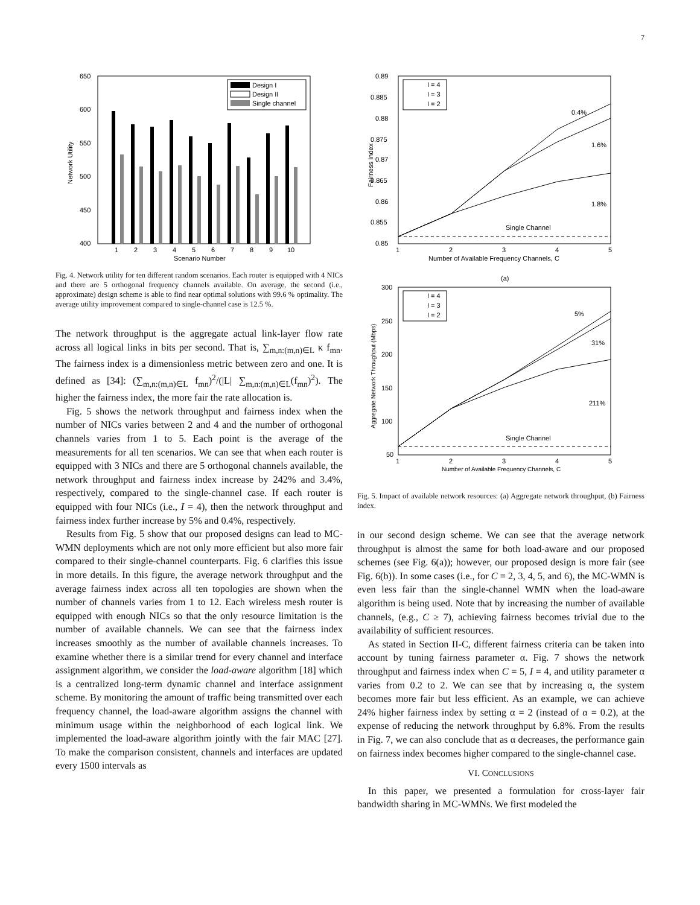7
650
600
550
500
450
400
Network Utility
1
2
3
4
5
6
7
8
9
10
Scenario Number
Design I
Design II
Single channel
Fig. 4. Network utility for ten different random scenarios. Each router is equipped with 4 NICs and there are 5 orthogonal frequency channels available. On average, the second (i.e., approximate) design scheme is able to find near optimal solutions with 99.6 % optimality. The average utility improvement compared to single-channel case is 12.5 %.
The network throughput is the aggregate actual link-layer flow rate across all logical links in bits per second. That is, ∑<sub>m,n:(m,n)∈L</sub> κ f<sub>mn</sub>. The fairness index is a dimensionless metric between zero and one. It is defined as [34]: (∑<sub>m,n:(m,n)∈L</sub> f<sub>mn</sub>)<sup>2</sup>/(|L| ∑<sub>m,n:(m,n)∈L</sub>(f<sub>mn</sub>)<sup>2</sup>). The higher the fairness index, the more fair the rate allocation is.
Fig. 5 shows the network throughput and fairness index when the number of NICs varies between 2 and 4 and the number of orthogonal channels varies from 1 to 5. Each point is the average of the measurements for all ten scenarios. We can see that when each router is equipped with 3 NICs and there are 5 orthogonal channels available, the network throughput and fairness index increase by 242% and 3.4%, respectively, compared to the single-channel case. If each router is equipped with four NICs (i.e., I = 4), then the network throughput and fairness index further increase by 5% and 0.4%, respectively.
Results from Fig. 5 show that our proposed designs can lead to MC-WMN deployments which are not only more efficient but also more fair compared to their single-channel counterparts. Fig. 6 clarifies this issue in more details. In this figure, the average network throughput and the average fairness index across all ten topologies are shown when the number of channels varies from 1 to 12. Each wireless mesh router is equipped with enough NICs so that the only resource limitation is the number of available channels. We can see that the fairness index increases smoothly as the number of available channels increases. To examine whether there is a similar trend for every channel and interface assignment algorithm, we consider the load-aware algorithm [18] which is a centralized long-term dynamic channel and interface assignment scheme. By monitoring the amount of traffic being transmitted over each frequency channel, the load-aware algorithm assigns the channel with minimum usage within the neighborhood of each logical link. We implemented the load-aware algorithm jointly with the fair MAC [27]. To make the comparison consistent, channels and interfaces are updated every 1500 intervals as
0.89
0.885
0.88
0.875
0.87
0.865
0.86
0.855
0.85
Fairness Index
1
2
3
4
5
Number of Available Frequency Channels, C
0.4%
1.6%
1.8%
Single Channel
I = 4
I = 3
I = 2
(a)
300
250
200
150
100
50
Aggregate Network Throughput (Mbps)
1
2
3
4
5
Number of Available Frequency Channels, C
5%
31%
211%
Single Channel
I = 4
I = 3
I = 2
Fig. 5. Impact of available network resources: (a) Aggregate network throughput, (b) Fairness index.
in our second design scheme. We can see that the average network throughput is almost the same for both load-aware and our proposed schemes (see Fig. 6(a)); however, our proposed design is more fair (see Fig. 6(b)). In some cases (i.e., for C = 2, 3, 4, 5, and 6), the MC-WMN is even less fair than the single-channel WMN when the load-aware algorithm is being used. Note that by increasing the number of available channels, (e.g., C ≥ 7), achieving fairness becomes trivial due to the availability of sufficient resources.
As stated in Section II-C, different fairness criteria can be taken into account by tuning fairness parameter α. Fig. 7 shows the network throughput and fairness index when C = 5, I = 4, and utility parameter α varies from 0.2 to 2. We can see that by increasing α, the system becomes more fair but less efficient. As an example, we can achieve 24% higher fairness index by setting α = 2 (instead of α = 0.2), at the expense of reducing the network throughput by 6.8%. From the results in Fig. 7, we can also conclude that as α decreases, the performance gain on fairness index becomes higher compared to the single-channel case.
VI. CONCLUSIONS
In this paper, we presented a formulation for cross-layer fair bandwidth sharing in MC-WMNs. We first modeled the